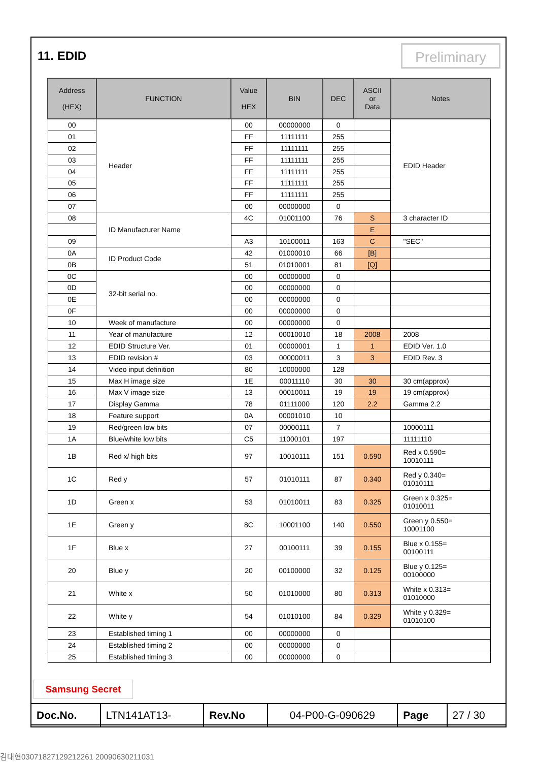11. EDID Preliminary
| Address (HEX) | FUNCTION | Value HEX | BIN | DEC | ASCII or Data | Notes |
| --- | --- | --- | --- | --- | --- | --- |
| 00 | Header | 00 | 00000000 | 0 | | EDID Header |
| 01 | | FF | 11111111 | 255 | | |
| 02 | | FF | 11111111 | 255 | | |
| 03 | | FF | 11111111 | 255 | | |
| 04 | | FF | 11111111 | 255 | | |
| 05 | | FF | 11111111 | 255 | | |
| 06 | | FF | 11111111 | 255 | | |
| 07 | | 00 | 00000000 | 0 | | |
| 08 | ID Manufacturer Name | 4C | 01001100 | 76 | S | 3 character ID |
| | | | | | E | |
| 09 | | A3 | 10100011 | 163 | C | "SEC" |
| 0A | ID Product Code | 42 | 01000010 | 66 | [B] | |
| 0B | | 51 | 01010001 | 81 | [Q] | |
| 0C | 32-bit serial no. | 00 | 00000000 | 0 | | |
| 0D | | 00 | 00000000 | 0 | | |
| 0E | | 00 | 00000000 | 0 | | |
| 0F | | 00 | 00000000 | 0 | | |
| 10 | Week of manufacture | 00 | 00000000 | 0 | | |
| 11 | Year of manufacture | 12 | 00010010 | 18 | 2008 | 2008 |
| 12 | EDID Structure Ver. | 01 | 00000001 | 1 | 1 | EDID Ver. 1.0 |
| 13 | EDID revision # | 03 | 00000011 | 3 | 3 | EDID Rev. 3 |
| 14 | Video input definition | 80 | 10000000 | 128 | | |
| 15 | Max H image size | 1E | 00011110 | 30 | 30 | 30 cm(approx) |
| 16 | Max V image size | 13 | 00010011 | 19 | 19 | 19 cm(approx) |
| 17 | Display Gamma | 78 | 01111000 | 120 | 2.2 | Gamma 2.2 |
| 18 | Feature support | 0A | 00001010 | 10 | | |
| 19 | Red/green low bits | 07 | 00000111 | 7 | | 10000111 |
| 1A | Blue/white low bits | C5 | 11000101 | 197 | | 11111110 |
| 1B | Red x/ high bits | 97 | 10010111 | 151 | 0.590 | Red x 0.590= 10010111 |
| 1C | Red y | 57 | 01010111 | 87 | 0.340 | Red y 0.340= 01010111 |
| 1D | Green x | 53 | 01010011 | 83 | 0.325 | Green x 0.325= 01010011 |
| 1E | Green y | 8C | 10001100 | 140 | 0.550 | Green y 0.550= 10001100 |
| 1F | Blue x | 27 | 00100111 | 39 | 0.155 | Blue x 0.155= 00100111 |
| 20 | Blue y | 20 | 00100000 | 32 | 0.125 | Blue y 0.125= 00100000 |
| 21 | White x | 50 | 01010000 | 80 | 0.313 | White x 0.313= 01010000 |
| 22 | White y | 54 | 01010100 | 84 | 0.329 | White y 0.329= 01010100 |
| 23 | Established timing 1 | 00 | 00000000 | 0 | | |
| 24 | Established timing 2 | 00 | 00000000 | 0 | | |
| 25 | Established timing 3 | 00 | 00000000 | 0 | | |
Samsung Secret
| Doc.No. | LTN141AT13- | Rev.No | 04-P00-G-090629 | Page | 27 / 30 |
김대현03071827129212261 20090630211031